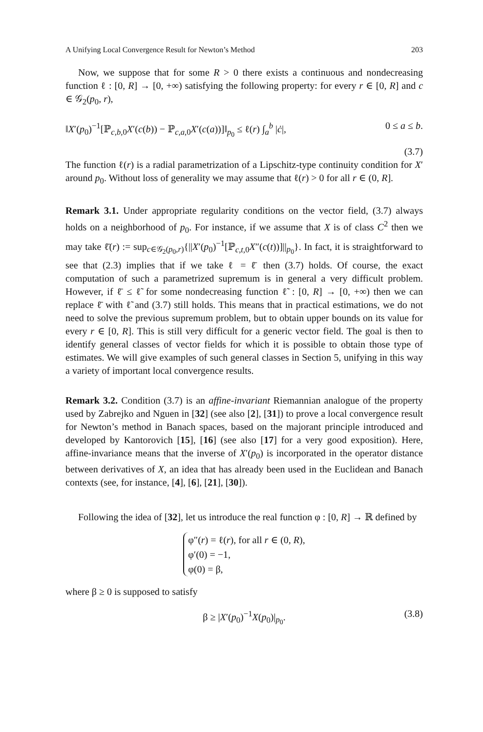A Unifying Local Convergence Result for Newton’s Method 203
Now, we suppose that for some R > 0 there exists a continuous and nondecreasing function ℓ : [0, R] → [0, +∞) satisfying the following property: for every r ∈ [0, R] and c ∈ 𝒢<sub>2</sub>(p<sub>0</sub>, r),
‖X′(p<sub>0</sub>)<sup>−1</sup>[ℙ<sub>c,b, 0</sub>X′(c(b)) − ℙ<sub>c,a, 0</sub>X′(c(a))]‖<sub>p<sub>0</sub></sub> ≤ ℓ(r) ∫<sub>a</sub><sup>b</sup> |ċ|, 0 ≤ a ≤ b.
(3.7)
The function ℓ(r) is a radial parametrization of a Lipschitz-type continuity condition for X′ around p<sub>0</sub>. Without loss of generality we may assume that ℓ(r) > 0 for all r ∈ (0, R].
Remark 3.1. Under appropriate regularity conditions on the vector field, (3.7) always holds on a neighborhood of p<sub>0</sub>. For instance, if we assume that X is of class C<sup>2</sup> then we may take ℓ̄(r) := sup<sub>c∈𝒢<sub>2</sub>(p<sub>0</sub>,r)</sub>{||X′(p<sub>0</sub>)<sup>−1</sup>[ℙ<sub>c,t, 0</sub>X″(c(t))]||<sub>p<sub>0</sub></sub>}. In fact, it is straightforward to see that (2.3) implies that if we take ℓ = ℓ̄ then (3.7) holds. Of course, the exact computation of such a parametrized supremum is in general a very difficult problem. However, if ℓ̄ ≤ ℓ̃ for some nondecreasing function ℓ̃ : [0, R] → [0, +∞) then we can replace ℓ̄ with ℓ̃ and (3.7) still holds. This means that in practical estimations, we do not need to solve the previous supremum problem, but to obtain upper bounds on its value for every r ∈ [0, R]. This is still very difficult for a generic vector field. The goal is then to identify general classes of vector fields for which it is possible to obtain those type of estimates. We will give examples of such general classes in Section 5, unifying in this way a variety of important local convergence results.
Remark 3.2. Condition (3.7) is an affine-invariant Riemannian analogue of the property used by Zabrejko and Nguen in [32] (see also [2], [31]) to prove a local convergence result for Newton’s method in Banach spaces, based on the majorant principle introduced and developed by Kantorovich [15], [16] (see also [17] for a very good exposition). Here, affine-invariance means that the inverse of X′(p<sub>0</sub>) is incorporated in the operator distance between derivatives of X, an idea that has already been used in the Euclidean and Banach contexts (see, for instance, [4], [6], [21], [30]).
Following the idea of [32], let us introduce the real function φ : [0, R] → ℝ defined by
φ″(r) = ℓ(r), for all r ∈ (0, R),
φ′(0) = −1,
φ(0) = β,
where β ≥ 0 is supposed to satisfy
β ≥ |X′(p<sub>0</sub>)<sup>−1</sup>X(p<sub>0</sub>)|<sub>p<sub>0</sub></sub>. (3.8)